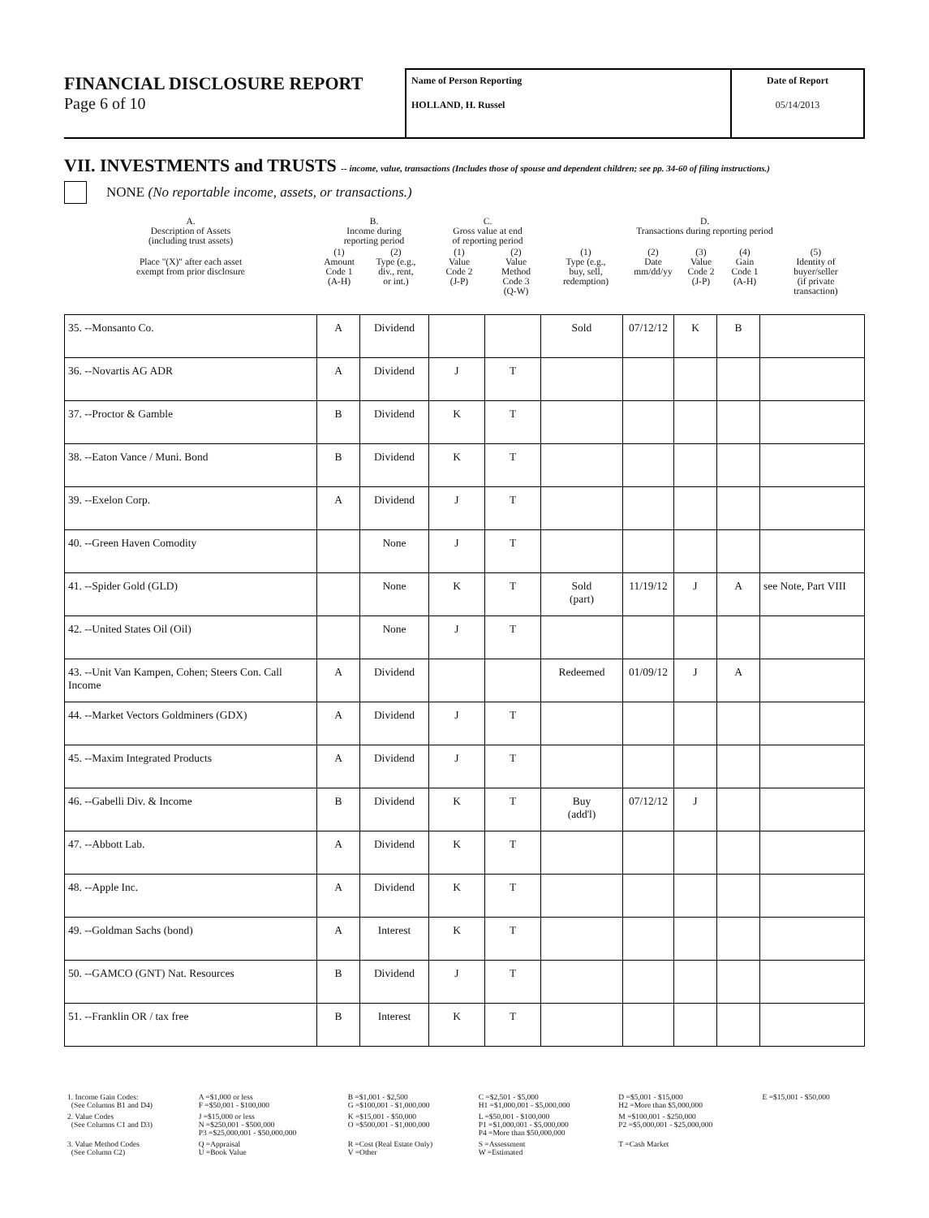FINANCIAL DISCLOSURE REPORT
Page 6 of 10
Name of Person Reporting
HOLLAND, H. Russel
Date of Report
05/14/2013
VII. INVESTMENTS and TRUSTS -- income, value, transactions (Includes those of spouse and dependent children; see pp. 34-60 of filing instructions.)
NONE (No reportable income, assets, or transactions.)
| A. Description of Assets (including trust assets) | B. Income during reporting period | | C. Gross value at end of reporting period | | D. Transactions during reporting period | | | | |
| --- | --- | --- | --- | --- | --- | --- | --- | --- | --- |
| Place "(X)" after each asset exempt from prior disclosure | (1) Amount Code 1 (A-H) | (2) Type (e.g., div., rent, or int.) | (1) Value Code 2 (J-P) | (2) Value Method Code 3 (Q-W) | (1) Type (e.g., buy, sell, redemption) | (2) Date mm/dd/yy | (3) Value Code 2 (J-P) | (4) Gain Code 1 (A-H) | (5) Identity of buyer/seller (if private transaction) |
| 35. --Monsanto Co. | A | Dividend | | | Sold | 07/12/12 | K | B | |
| 36. --Novartis AG ADR | A | Dividend | J | T | | | | | |
| 37. --Proctor & Gamble | B | Dividend | K | T | | | | | |
| 38. --Eaton Vance / Muni. Bond | B | Dividend | K | T | | | | | |
| 39. --Exelon Corp. | A | Dividend | J | T | | | | | |
| 40. --Green Haven Comodity | | None | J | T | | | | | |
| 41. --Spider Gold (GLD) | | None | K | T | Sold (part) | 11/19/12 | J | A | see Note, Part VIII |
| 42. --United States Oil (Oil) | | None | J | T | | | | | |
| 43. --Unit Van Kampen, Cohen; Steers Con. Call Income | A | Dividend | | | Redeemed | 01/09/12 | J | A | |
| 44. --Market Vectors Goldminers (GDX) | A | Dividend | J | T | | | | | |
| 45. --Maxim Integrated Products | A | Dividend | J | T | | | | | |
| 46. --Gabelli Div. & Income | B | Dividend | K | T | Buy (add'l) | 07/12/12 | J | | |
| 47. --Abbott Lab. | A | Dividend | K | T | | | | | |
| 48. --Apple Inc. | A | Dividend | K | T | | | | | |
| 49. --Goldman Sachs (bond) | A | Interest | K | T | | | | | |
| 50. --GAMCO (GNT) Nat. Resources | B | Dividend | J | T | | | | | |
| 51. --Franklin OR / tax free | B | Interest | K | T | | | | | |
| 1. Income Gain Codes: (See Columns B1 and D4) | A =$1,000 or less F =$50,001 - $100,000 | B =$1,001 - $2,500 G =$100,001 - $1,000,000 | C =$2,501 - $5,000 H1 =$1,000,001 - $5,000,000 | D =$5,001 - $15,000 H2 =More than $5,000,000 | E =$15,001 - $50,000 |
| 2. Value Codes (See Columns C1 and D3) | J =$15,000 or less N =$250,001 - $500,000 P3 =$25,000,001 - $50,000,000 | K =$15,001 - $50,000 O =$500,001 - $1,000,000 | L =$50,001 - $100,000 P1 =$1,000,001 - $5,000,000 P4 =More than $50,000,000 | M =$100,001 - $250,000 P2 =$5,000,001 - $25,000,000 | |
| 3. Value Method Codes (See Column C2) | Q =Appraisal U =Book Value | R =Cost (Real Estate Only) V =Other | S =Assessment W =Estimated | T =Cash Market | |